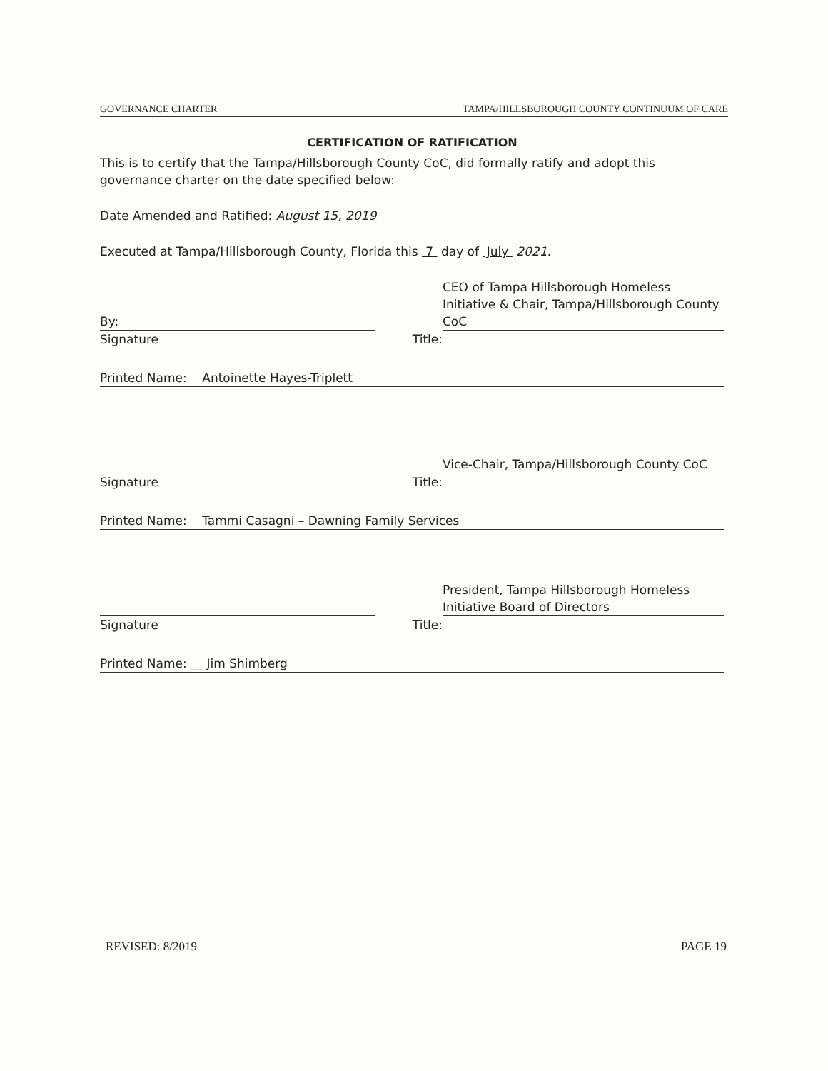GOVERNANCE CHARTER TAMPA/HILLSBOROUGH COUNTY CONTINUUM OF CARE
CERTIFICATION OF RATIFICATION
This is to certify that the Tampa/Hillsborough County CoC, did formally ratify and adopt this governance charter on the date specified below:
Date Amended and Ratified: August 15, 2019
Executed at Tampa/Hillsborough County, Florida this 7 day of July 2021.
By:
CEO of Tampa Hillsborough Homeless Initiative & Chair, Tampa/Hillsborough County CoC
Signature Title:
Printed Name: Antoinette Hayes-Triplett
Vice-Chair, Tampa/Hillsborough County CoC
Signature Title:
Printed Name: Tammi Casagni – Dawning Family Services
President, Tampa Hillsborough Homeless Initiative Board of Directors
Signature Title:
Printed Name: __ Jim Shimberg
REVISED: 8/2019 PAGE 19